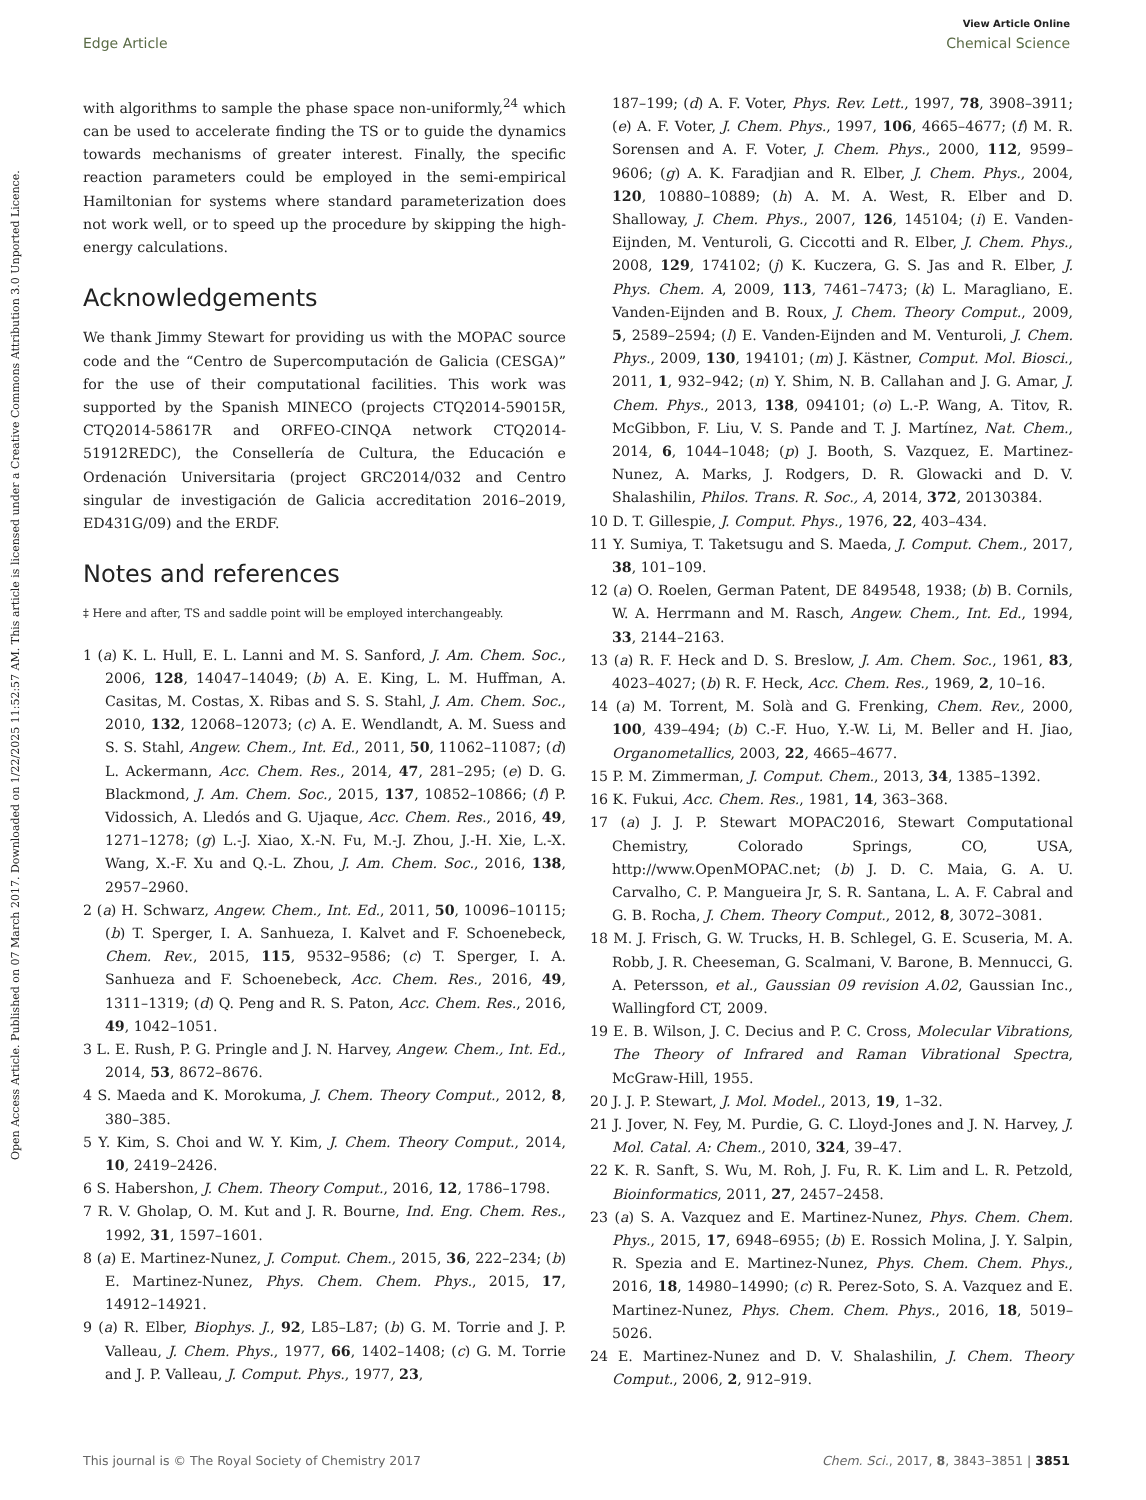View Article Online
Edge Article Chemical Science
Open Access Article. Published on 07 March 2017. Downloaded on 1/22/2025 11:52:57 AM. This article is licensed under a Creative Commons Attribution 3.0 Unported Licence.
with algorithms to sample the phase space non-uniformly,<sup>24</sup> which can be used to accelerate finding the TS or to guide the dynamics towards mechanisms of greater interest. Finally, the specific reaction parameters could be employed in the semi-empirical Hamiltonian for systems where standard parameterization does not work well, or to speed up the procedure by skipping the high-energy calculations.
Acknowledgements
We thank Jimmy Stewart for providing us with the MOPAC source code and the “Centro de Supercomputación de Galicia (CESGA)” for the use of their computational facilities. This work was supported by the Spanish MINECO (projects CTQ2014-59015R, CTQ2014-58617R and ORFEO-CINQA network CTQ2014-51912REDC), the Consellería de Cultura, the Educación e Ordenación Universitaria (project GRC2014/032 and Centro singular de investigación de Galicia accreditation 2016–2019, ED431G/09) and the ERDF.
Notes and references
‡ Here and after, TS and saddle point will be employed interchangeably.
1 (a) K. L. Hull, E. L. Lanni and M. S. Sanford, J. Am. Chem. Soc., 2006, 128, 14047–14049; (b) A. E. King, L. M. Huffman, A. Casitas, M. Costas, X. Ribas and S. S. Stahl, J. Am. Chem. Soc., 2010, 132, 12068–12073; (c) A. E. Wendlandt, A. M. Suess and S. S. Stahl, Angew. Chem., Int. Ed., 2011, 50, 11062–11087; (d) L. Ackermann, Acc. Chem. Res., 2014, 47, 281–295; (e) D. G. Blackmond, J. Am. Chem. Soc., 2015, 137, 10852–10866; (f) P. Vidossich, A. Lledós and G. Ujaque, Acc. Chem. Res., 2016, 49, 1271–1278; (g) L.-J. Xiao, X.-N. Fu, M.-J. Zhou, J.-H. Xie, L.-X. Wang, X.-F. Xu and Q.-L. Zhou, J. Am. Chem. Soc., 2016, 138, 2957–2960.
2 (a) H. Schwarz, Angew. Chem., Int. Ed., 2011, 50, 10096–10115; (b) T. Sperger, I. A. Sanhueza, I. Kalvet and F. Schoenebeck, Chem. Rev., 2015, 115, 9532–9586; (c) T. Sperger, I. A. Sanhueza and F. Schoenebeck, Acc. Chem. Res., 2016, 49, 1311–1319; (d) Q. Peng and R. S. Paton, Acc. Chem. Res., 2016, 49, 1042–1051.
3 L. E. Rush, P. G. Pringle and J. N. Harvey, Angew. Chem., Int. Ed., 2014, 53, 8672–8676.
4 S. Maeda and K. Morokuma, J. Chem. Theory Comput., 2012, 8, 380–385.
5 Y. Kim, S. Choi and W. Y. Kim, J. Chem. Theory Comput., 2014, 10, 2419–2426.
6 S. Habershon, J. Chem. Theory Comput., 2016, 12, 1786–1798.
7 R. V. Gholap, O. M. Kut and J. R. Bourne, Ind. Eng. Chem. Res., 1992, 31, 1597–1601.
8 (a) E. Martinez-Nunez, J. Comput. Chem., 2015, 36, 222–234; (b) E. Martinez-Nunez, Phys. Chem. Chem. Phys., 2015, 17, 14912–14921.
9 (a) R. Elber, Biophys. J., 92, L85–L87; (b) G. M. Torrie and J. P. Valleau, J. Chem. Phys., 1977, 66, 1402–1408; (c) G. M. Torrie and J. P. Valleau, J. Comput. Phys., 1977, 23,
187–199; (d) A. F. Voter, Phys. Rev. Lett., 1997, 78, 3908–3911; (e) A. F. Voter, J. Chem. Phys., 1997, 106, 4665–4677; (f) M. R. Sorensen and A. F. Voter, J. Chem. Phys., 2000, 112, 9599–9606; (g) A. K. Faradjian and R. Elber, J. Chem. Phys., 2004, 120, 10880–10889; (h) A. M. A. West, R. Elber and D. Shalloway, J. Chem. Phys., 2007, 126, 145104; (i) E. Vanden-Eijnden, M. Venturoli, G. Ciccotti and R. Elber, J. Chem. Phys., 2008, 129, 174102; (j) K. Kuczera, G. S. Jas and R. Elber, J. Phys. Chem. A, 2009, 113, 7461–7473; (k) L. Maragliano, E. Vanden-Eijnden and B. Roux, J. Chem. Theory Comput., 2009, 5, 2589–2594; (l) E. Vanden-Eijnden and M. Venturoli, J. Chem. Phys., 2009, 130, 194101; (m) J. Kästner, Comput. Mol. Biosci., 2011, 1, 932–942; (n) Y. Shim, N. B. Callahan and J. G. Amar, J. Chem. Phys., 2013, 138, 094101; (o) L.-P. Wang, A. Titov, R. McGibbon, F. Liu, V. S. Pande and T. J. Martínez, Nat. Chem., 2014, 6, 1044–1048; (p) J. Booth, S. Vazquez, E. Martinez-Nunez, A. Marks, J. Rodgers, D. R. Glowacki and D. V. Shalashilin, Philos. Trans. R. Soc., A, 2014, 372, 20130384.
10 D. T. Gillespie, J. Comput. Phys., 1976, 22, 403–434.
11 Y. Sumiya, T. Taketsugu and S. Maeda, J. Comput. Chem., 2017, 38, 101–109.
12 (a) O. Roelen, German Patent, DE 849548, 1938; (b) B. Cornils, W. A. Herrmann and M. Rasch, Angew. Chem., Int. Ed., 1994, 33, 2144–2163.
13 (a) R. F. Heck and D. S. Breslow, J. Am. Chem. Soc., 1961, 83, 4023–4027; (b) R. F. Heck, Acc. Chem. Res., 1969, 2, 10–16.
14 (a) M. Torrent, M. Solà and G. Frenking, Chem. Rev., 2000, 100, 439–494; (b) C.-F. Huo, Y.-W. Li, M. Beller and H. Jiao, Organometallics, 2003, 22, 4665–4677.
15 P. M. Zimmerman, J. Comput. Chem., 2013, 34, 1385–1392.
16 K. Fukui, Acc. Chem. Res., 1981, 14, 363–368.
17 (a) J. J. P. Stewart MOPAC2016, Stewart Computational Chemistry, Colorado Springs, CO, USA, http://www.OpenMOPAC.net; (b) J. D. C. Maia, G. A. U. Carvalho, C. P. Mangueira Jr, S. R. Santana, L. A. F. Cabral and G. B. Rocha, J. Chem. Theory Comput., 2012, 8, 3072–3081.
18 M. J. Frisch, G. W. Trucks, H. B. Schlegel, G. E. Scuseria, M. A. Robb, J. R. Cheeseman, G. Scalmani, V. Barone, B. Mennucci, G. A. Petersson, et al., Gaussian 09 revision A.02, Gaussian Inc., Wallingford CT, 2009.
19 E. B. Wilson, J. C. Decius and P. C. Cross, Molecular Vibrations, The Theory of Infrared and Raman Vibrational Spectra, McGraw-Hill, 1955.
20 J. J. P. Stewart, J. Mol. Model., 2013, 19, 1–32.
21 J. Jover, N. Fey, M. Purdie, G. C. Lloyd-Jones and J. N. Harvey, J. Mol. Catal. A: Chem., 2010, 324, 39–47.
22 K. R. Sanft, S. Wu, M. Roh, J. Fu, R. K. Lim and L. R. Petzold, Bioinformatics, 2011, 27, 2457–2458.
23 (a) S. A. Vazquez and E. Martinez-Nunez, Phys. Chem. Chem. Phys., 2015, 17, 6948–6955; (b) E. Rossich Molina, J. Y. Salpin, R. Spezia and E. Martinez-Nunez, Phys. Chem. Chem. Phys., 2016, 18, 14980–14990; (c) R. Perez-Soto, S. A. Vazquez and E. Martinez-Nunez, Phys. Chem. Chem. Phys., 2016, 18, 5019–5026.
24 E. Martinez-Nunez and D. V. Shalashilin, J. Chem. Theory Comput., 2006, 2, 912–919.
This journal is © The Royal Society of Chemistry 2017 Chem. Sci., 2017, 8, 3843–3851 | 3851